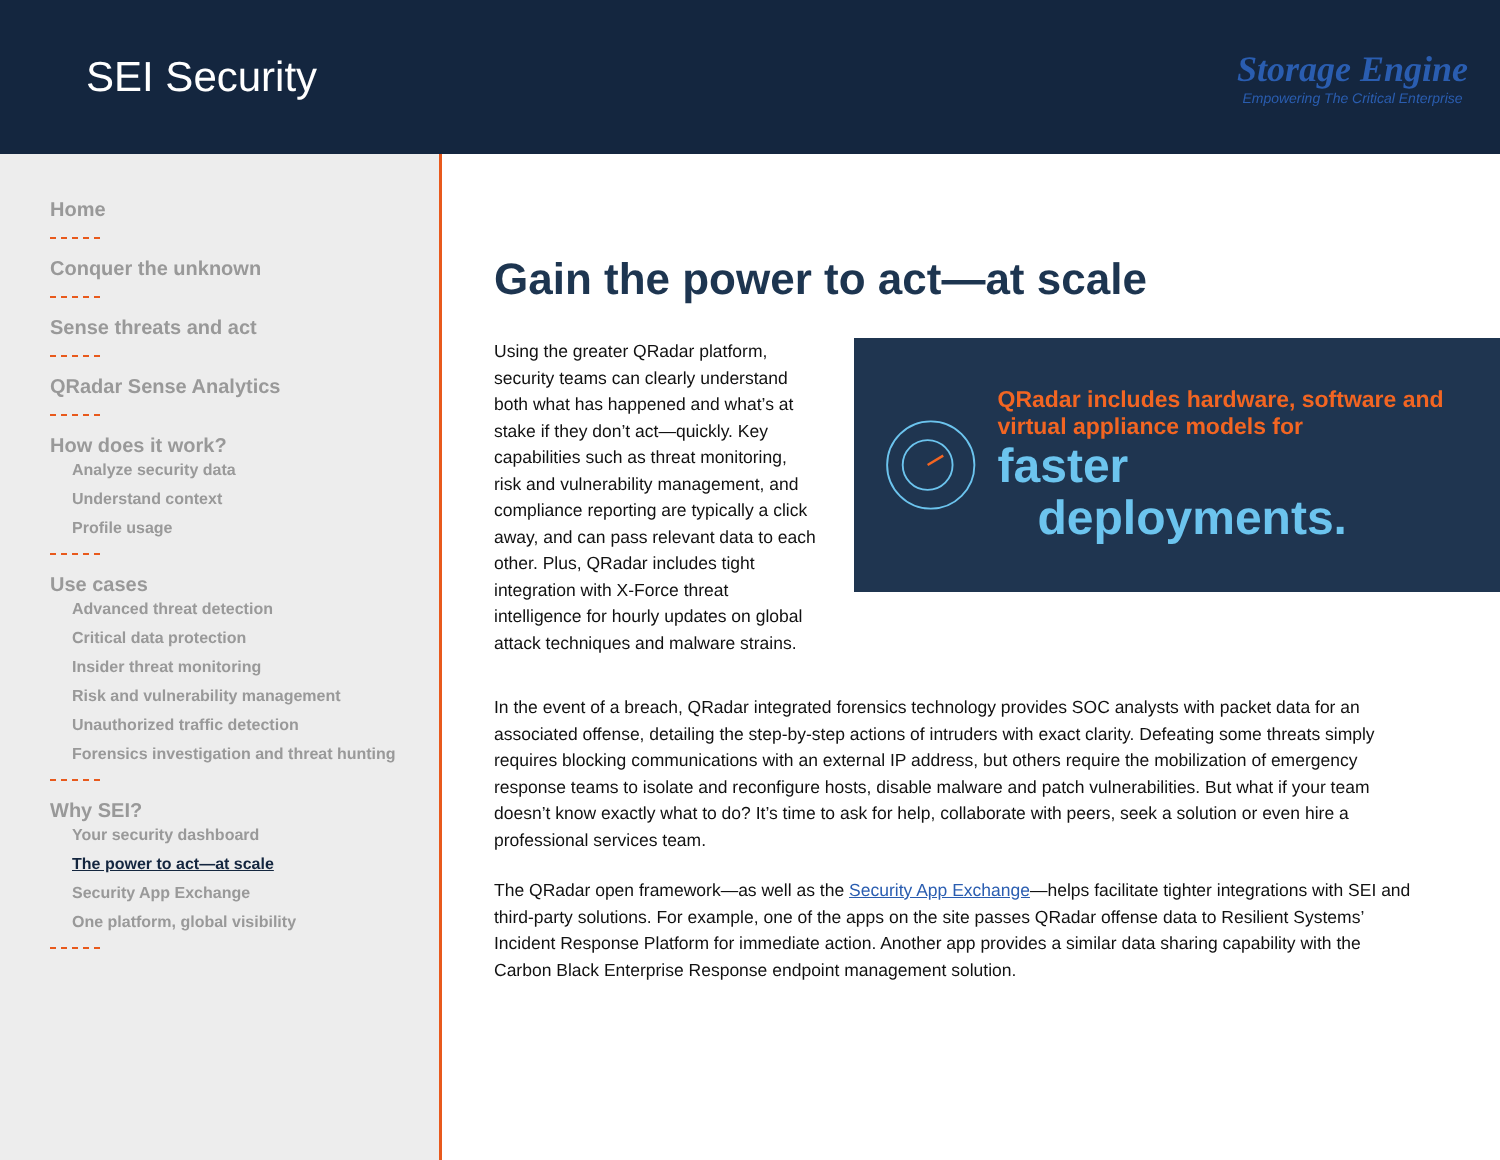SEI Security
Storage Engine
Empowering The Critical Enterprise
Home
Conquer the unknown
Sense threats and act
QRadar Sense Analytics
How does it work?
Analyze security data
Understand context
Profile usage
Use cases
Advanced threat detection
Critical data protection
Insider threat monitoring
Risk and vulnerability management
Unauthorized traffic detection
Forensics investigation and threat hunting
Why SEI?
Your security dashboard
The power to act—at scale
Security App Exchange
One platform, global visibility
Gain the power to act—at scale
Using the greater QRadar platform, security teams can clearly understand both what has happened and what’s at stake if they don’t act—quickly. Key capabilities such as threat monitoring, risk and vulnerability management, and compliance reporting are typically a click away, and can pass relevant data to each other. Plus, QRadar includes tight integration with X-Force threat intelligence for hourly updates on global attack techniques and malware strains.
QRadar includes hardware, software and virtual appliance models for
faster
deployments.
In the event of a breach, QRadar integrated forensics technology provides SOC analysts with packet data for an associated offense, detailing the step-by-step actions of intruders with exact clarity. Defeating some threats simply requires blocking communications with an external IP address, but others require the mobilization of emergency response teams to isolate and reconfigure hosts, disable malware and patch vulnerabilities. But what if your team doesn’t know exactly what to do? It’s time to ask for help, collaborate with peers, seek a solution or even hire a professional services team.
The QRadar open framework—as well as the Security App Exchange—helps facilitate tighter integrations with SEI and third-party solutions. For example, one of the apps on the site passes QRadar offense data to Resilient Systems’ Incident Response Platform for immediate action. Another app provides a similar data sharing capability with the Carbon Black Enterprise Response endpoint management solution.